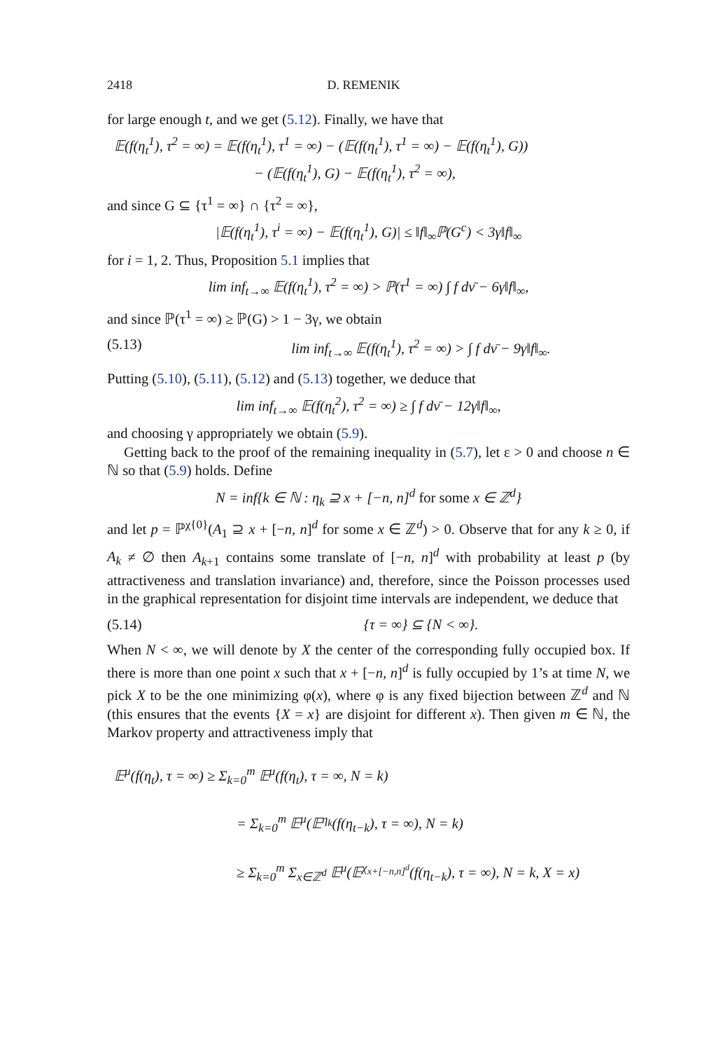2418 D. REMENIK
for large enough t, and we get (5.12). Finally, we have that
𝔼(f(η<sub>t</sub><sup>1</sup>), τ<sup>2</sup> = ∞) = 𝔼(f(η<sub>t</sub><sup>1</sup>), τ<sup>1</sup> = ∞) − (𝔼(f(η<sub>t</sub><sup>1</sup>), τ<sup>1</sup> = ∞) − 𝔼(f(η<sub>t</sub><sup>1</sup>), G))
− (𝔼(f(η<sub>t</sub><sup>1</sup>), G) − 𝔼(f(η<sub>t</sub><sup>1</sup>), τ<sup>2</sup> = ∞),
and since G ⊆ {τ<sup>1</sup> = ∞} ∩ {τ<sup>2</sup> = ∞},
|𝔼(f(η<sub>t</sub><sup>1</sup>), τ<sup>i</sup> = ∞) − 𝔼(f(η<sub>t</sub><sup>1</sup>), G)| ≤ ‖f‖<sub>∞</sub>ℙ(G<sup>c</sup>) < 3γ‖f‖<sub>∞</sub>
for i = 1, 2. Thus, Proposition 5.1 implies that
lim inf<sub>t→∞</sub> 𝔼(f(η<sub>t</sub><sup>1</sup>), τ<sup>2</sup> = ∞) > ℙ(τ<sup>1</sup> = ∞) ∫ f dν̄ − 6γ‖f‖<sub>∞</sub>,
and since ℙ(τ<sup>1</sup> = ∞) ≥ ℙ(G) > 1 − 3γ, we obtain
(5.13) lim inf<sub>t→∞</sub> 𝔼(f(η<sub>t</sub><sup>1</sup>), τ<sup>2</sup> = ∞) > ∫ f dν̄ − 9γ‖f‖<sub>∞</sub>.
Putting (5.10), (5.11), (5.12) and (5.13) together, we deduce that
lim inf<sub>t→∞</sub> 𝔼(f(η<sub>t</sub><sup>2</sup>), τ<sup>2</sup> = ∞) ≥ ∫ f dν̄ − 12γ‖f‖<sub>∞</sub>,
and choosing γ appropriately we obtain (5.9).
Getting back to the proof of the remaining inequality in (5.7), let ε > 0 and choose n ∈ ℕ so that (5.9) holds. Define
N = inf{k ∈ ℕ : η<sub>k</sub> ⊇ x + [−n, n]<sup>d</sup> for some x ∈ ℤ<sup>d</sup>}
and let p = ℙ<sup>χ{0}</sup>(A<sub>1</sub> ⊇ x + [−n, n]<sup>d</sup> for some x ∈ ℤ<sup>d</sup>) > 0. Observe that for any k ≥ 0, if A<sub>k</sub> ≠ ∅ then A<sub>k+1</sub> contains some translate of [−n, n]<sup>d</sup> with probability at least p (by attractiveness and translation invariance) and, therefore, since the Poisson processes used in the graphical representation for disjoint time intervals are independent, we deduce that
(5.14) {τ = ∞} ⊆ {N < ∞}.
When N < ∞, we will denote by X the center of the corresponding fully occupied box. If there is more than one point x such that x + [−n, n]<sup>d</sup> is fully occupied by 1’s at time N, we pick X to be the one minimizing φ(x), where φ is any fixed bijection between ℤ<sup>d</sup> and ℕ (this ensures that the events {X = x} are disjoint for different x). Then given m ∈ ℕ, the Markov property and attractiveness imply that
𝔼<sup>μ</sup>(f(η<sub>t</sub>), τ = ∞) ≥ Σ<sub>k=0</sub><sup>m</sup> 𝔼<sup>μ</sup>(f(η<sub>t</sub>), τ = ∞, N = k)
= Σ<sub>k=0</sub><sup>m</sup> 𝔼<sup>μ</sup>(𝔼<sup>η<sub>k</sub></sup>(f(η<sub>t−k</sub>), τ = ∞), N = k)
≥ Σ<sub>k=0</sub><sup>m</sup> Σ<sub>x∈ℤ<sup>d</sup></sub> 𝔼<sup>μ</sup>(𝔼<sup>χ<sub>x+[−n,n]<sup>d</sup></sub></sup>(f(η<sub>t−k</sub>), τ = ∞), N = k, X = x)